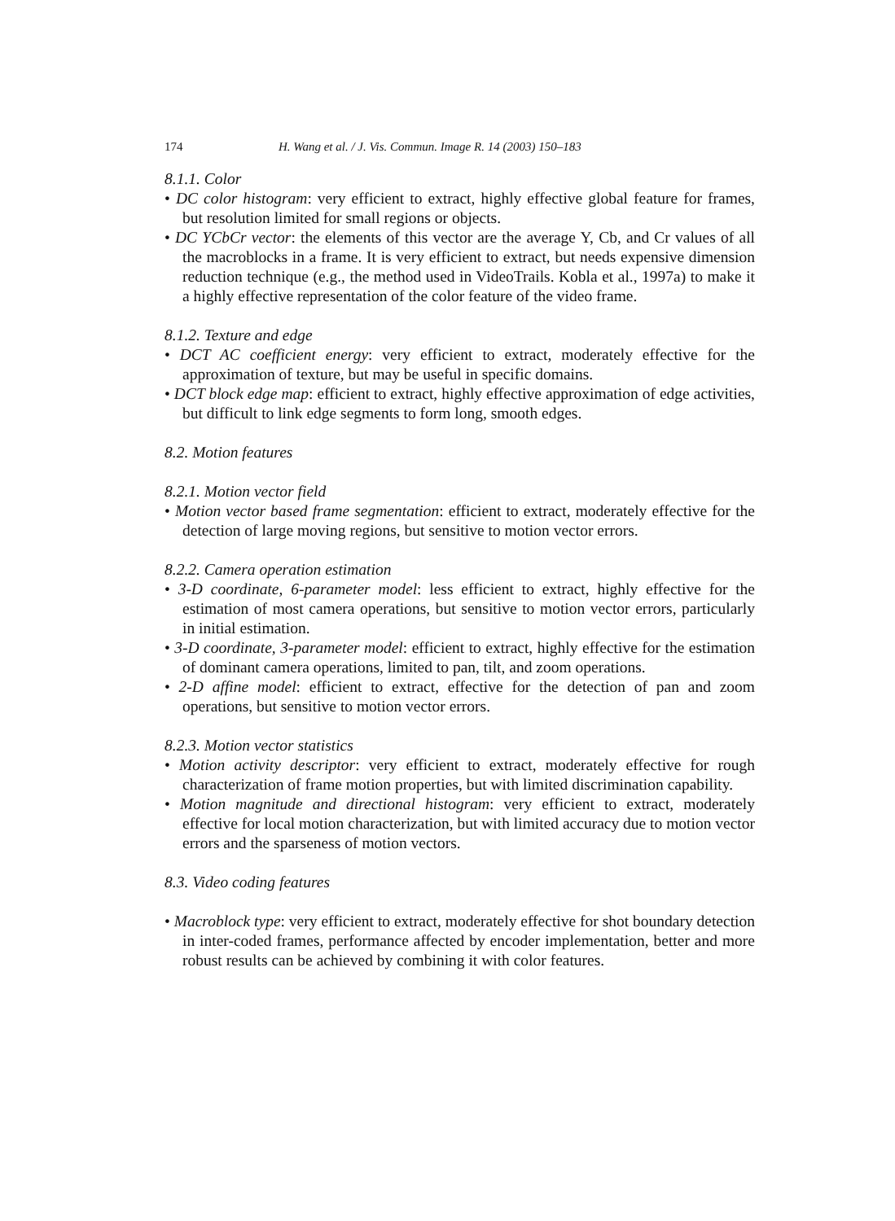174 H. Wang et al. / J. Vis. Commun. Image R. 14 (2003) 150–183
8.1.1. Color
• DC color histogram: very efficient to extract, highly effective global feature for frames, but resolution limited for small regions or objects.
• DC YCbCr vector: the elements of this vector are the average Y, Cb, and Cr values of all the macroblocks in a frame. It is very efficient to extract, but needs expensive dimension reduction technique (e.g., the method used in VideoTrails. Kobla et al., 1997a) to make it a highly effective representation of the color feature of the video frame.
8.1.2. Texture and edge
• DCT AC coefficient energy: very efficient to extract, moderately effective for the approximation of texture, but may be useful in specific domains.
• DCT block edge map: efficient to extract, highly effective approximation of edge activities, but difficult to link edge segments to form long, smooth edges.
8.2. Motion features
8.2.1. Motion vector field
• Motion vector based frame segmentation: efficient to extract, moderately effective for the detection of large moving regions, but sensitive to motion vector errors.
8.2.2. Camera operation estimation
• 3-D coordinate, 6-parameter model: less efficient to extract, highly effective for the estimation of most camera operations, but sensitive to motion vector errors, particularly in initial estimation.
• 3-D coordinate, 3-parameter model: efficient to extract, highly effective for the estimation of dominant camera operations, limited to pan, tilt, and zoom operations.
• 2-D affine model: efficient to extract, effective for the detection of pan and zoom operations, but sensitive to motion vector errors.
8.2.3. Motion vector statistics
• Motion activity descriptor: very efficient to extract, moderately effective for rough characterization of frame motion properties, but with limited discrimination capability.
• Motion magnitude and directional histogram: very efficient to extract, moderately effective for local motion characterization, but with limited accuracy due to motion vector errors and the sparseness of motion vectors.
8.3. Video coding features
• Macroblock type: very efficient to extract, moderately effective for shot boundary detection in inter-coded frames, performance affected by encoder implementation, better and more robust results can be achieved by combining it with color features.